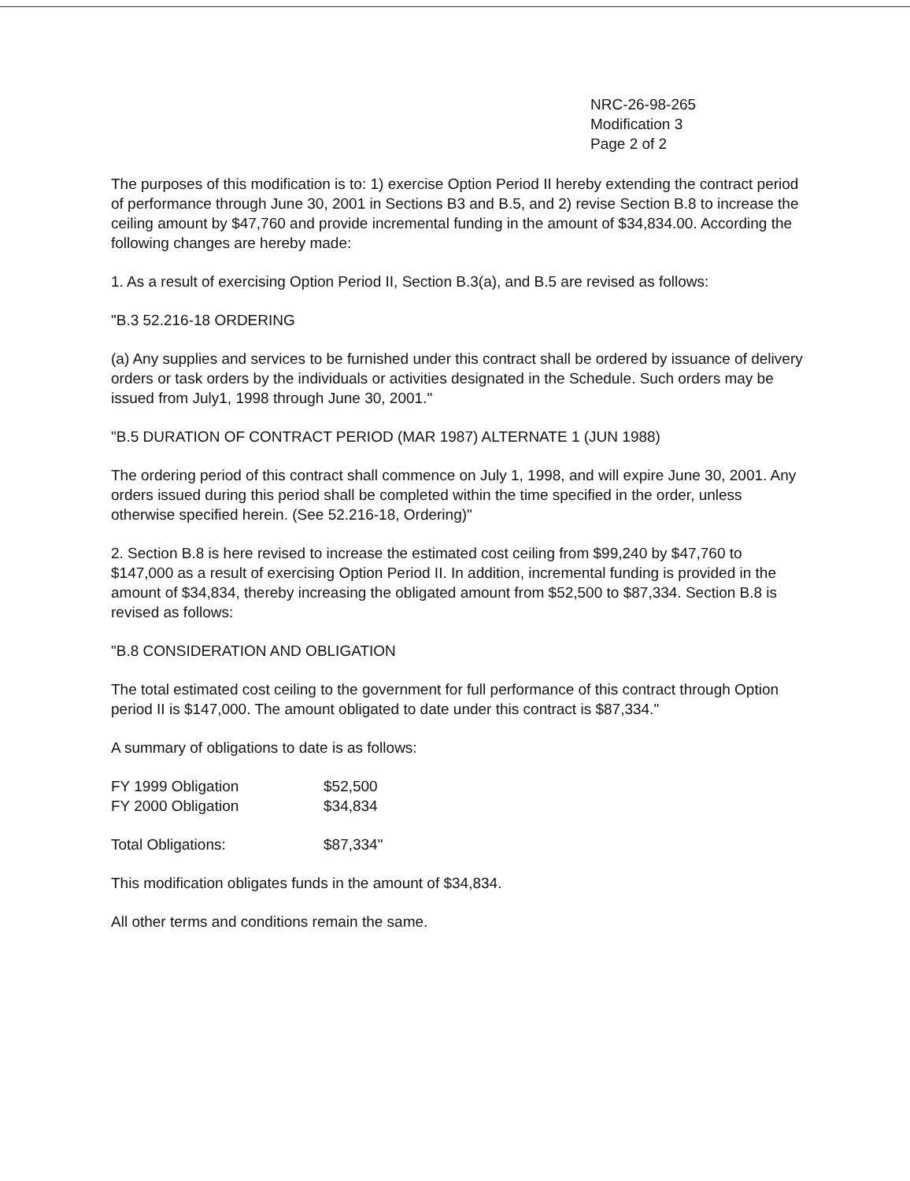NRC-26-98-265
Modification 3
Page 2 of 2
The purposes of this modification is to: 1) exercise Option Period II hereby extending the contract period of performance through June 30, 2001 in Sections B3 and B.5, and 2) revise Section B.8 to increase the ceiling amount by $47,760 and provide incremental funding in the amount of $34,834.00. According the following changes are hereby made:
1. As a result of exercising Option Period II, Section B.3(a), and B.5 are revised as follows:
"B.3 52.216-18 ORDERING
(a) Any supplies and services to be furnished under this contract shall be ordered by issuance of delivery orders or task orders by the individuals or activities designated in the Schedule. Such orders may be issued from July1, 1998 through June 30, 2001."
"B.5 DURATION OF CONTRACT PERIOD (MAR 1987) ALTERNATE 1 (JUN 1988)
The ordering period of this contract shall commence on July 1, 1998, and will expire June 30, 2001. Any orders issued during this period shall be completed within the time specified in the order, unless otherwise specified herein. (See 52.216-18, Ordering)"
2. Section B.8 is here revised to increase the estimated cost ceiling from $99,240 by $47,760 to $147,000 as a result of exercising Option Period II. In addition, incremental funding is provided in the amount of $34,834, thereby increasing the obligated amount from $52,500 to $87,334. Section B.8 is revised as follows:
"B.8 CONSIDERATION AND OBLIGATION
The total estimated cost ceiling to the government for full performance of this contract through Option period II is $147,000. The amount obligated to date under this contract is $87,334."
A summary of obligations to date is as follows:
| FY 1999 Obligation | $52,500 |
| FY 2000 Obligation | $34,834 |
| Total Obligations: | $87,334" |
This modification obligates funds in the amount of $34,834.
All other terms and conditions remain the same.